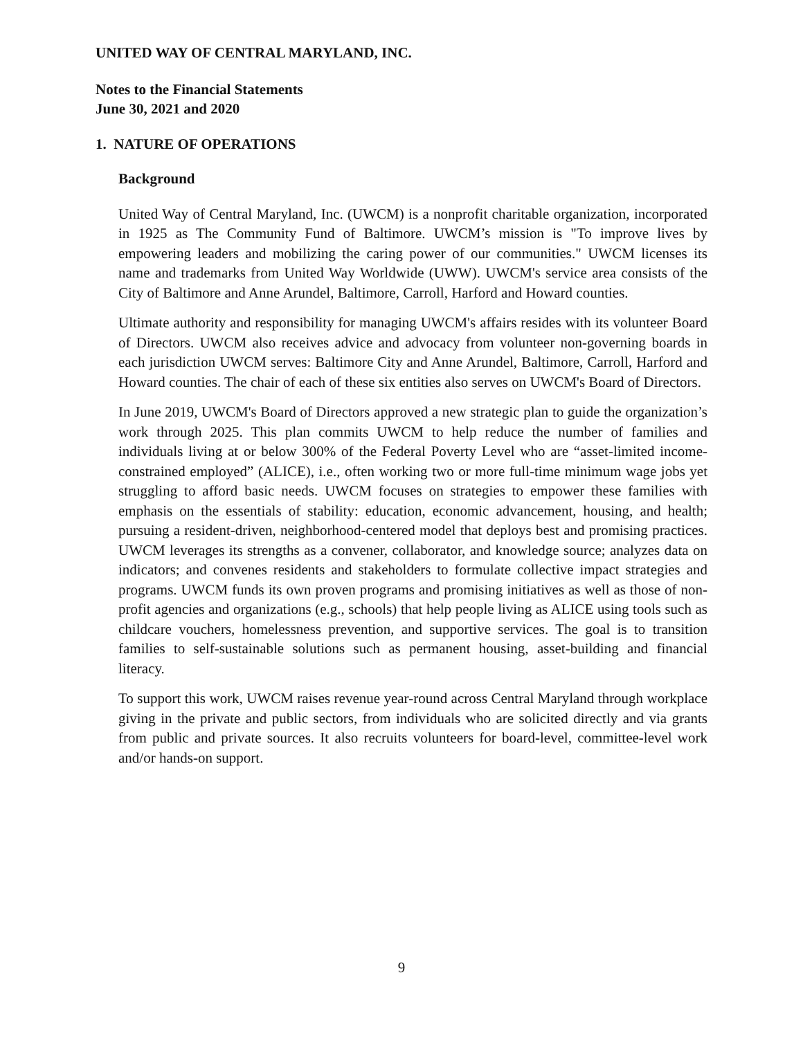UNITED WAY OF CENTRAL MARYLAND, INC.
Notes to the Financial Statements
June 30, 2021 and 2020
1. NATURE OF OPERATIONS
Background
United Way of Central Maryland, Inc. (UWCM) is a nonprofit charitable organization, incorporated in 1925 as The Community Fund of Baltimore. UWCM’s mission is "To improve lives by empowering leaders and mobilizing the caring power of our communities." UWCM licenses its name and trademarks from United Way Worldwide (UWW). UWCM's service area consists of the City of Baltimore and Anne Arundel, Baltimore, Carroll, Harford and Howard counties.
Ultimate authority and responsibility for managing UWCM's affairs resides with its volunteer Board of Directors. UWCM also receives advice and advocacy from volunteer non-governing boards in each jurisdiction UWCM serves: Baltimore City and Anne Arundel, Baltimore, Carroll, Harford and Howard counties. The chair of each of these six entities also serves on UWCM's Board of Directors.
In June 2019, UWCM's Board of Directors approved a new strategic plan to guide the organization’s work through 2025. This plan commits UWCM to help reduce the number of families and individuals living at or below 300% of the Federal Poverty Level who are “asset-limited income-constrained employed” (ALICE), i.e., often working two or more full-time minimum wage jobs yet struggling to afford basic needs. UWCM focuses on strategies to empower these families with emphasis on the essentials of stability: education, economic advancement, housing, and health; pursuing a resident-driven, neighborhood-centered model that deploys best and promising practices. UWCM leverages its strengths as a convener, collaborator, and knowledge source; analyzes data on indicators; and convenes residents and stakeholders to formulate collective impact strategies and programs. UWCM funds its own proven programs and promising initiatives as well as those of non-profit agencies and organizations (e.g., schools) that help people living as ALICE using tools such as childcare vouchers, homelessness prevention, and supportive services. The goal is to transition families to self-sustainable solutions such as permanent housing, asset-building and financial literacy.
To support this work, UWCM raises revenue year-round across Central Maryland through workplace giving in the private and public sectors, from individuals who are solicited directly and via grants from public and private sources. It also recruits volunteers for board-level, committee-level work and/or hands-on support.
9